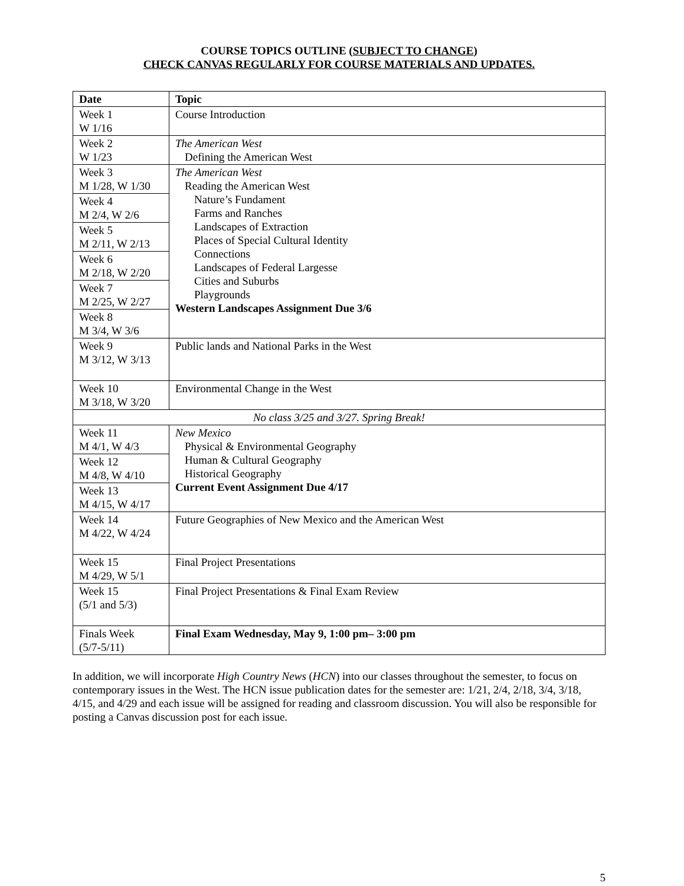COURSE TOPICS OUTLINE (SUBJECT TO CHANGE)
CHECK CANVAS REGULARLY FOR COURSE MATERIALS AND UPDATES.
| Date | Topic |
| --- | --- |
| Week 1 W 1/16 | Course Introduction |
| Week 2 W 1/23 | The American West Defining the American West |
| Week 3 M 1/28, W 1/30 | The American West Reading the American West Nature’s Fundament Farms and Ranches Landscapes of Extraction Places of Special Cultural Identity Connections Landscapes of Federal Largesse Cities and Suburbs Playgrounds Western Landscapes Assignment Due 3/6 |
| Week 4 M 2/4, W 2/6 | |
| Week 5 M 2/11, W 2/13 | |
| Week 6 M 2/18, W 2/20 | |
| Week 7 M 2/25, W 2/27 | |
| Week 8 M 3/4, W 3/6 | |
| Week 9 M 3/12, W 3/13 | Public lands and National Parks in the West |
| Week 10 M 3/18, W 3/20 | Environmental Change in the West |
| No class 3/25 and 3/27. Spring Break! | |
| Week 11 M 4/1, W 4/3 | New Mexico Physical & Environmental Geography Human & Cultural Geography Historical Geography Current Event Assignment Due 4/17 |
| Week 12 M 4/8, W 4/10 | |
| Week 13 M 4/15, W 4/17 | |
| Week 14 M 4/22, W 4/24 | Future Geographies of New Mexico and the American West |
| Week 15 M 4/29, W 5/1 | Final Project Presentations |
| Week 15 (5/1 and 5/3) | Final Project Presentations & Final Exam Review |
| Finals Week (5/7-5/11) | Final Exam Wednesday, May 9, 1:00 pm– 3:00 pm |
In addition, we will incorporate High Country News (HCN) into our classes throughout the semester, to focus on contemporary issues in the West. The HCN issue publication dates for the semester are: 1/21, 2/4, 2/18, 3/4, 3/18, 4/15, and 4/29 and each issue will be assigned for reading and classroom discussion. You will also be responsible for posting a Canvas discussion post for each issue.
5